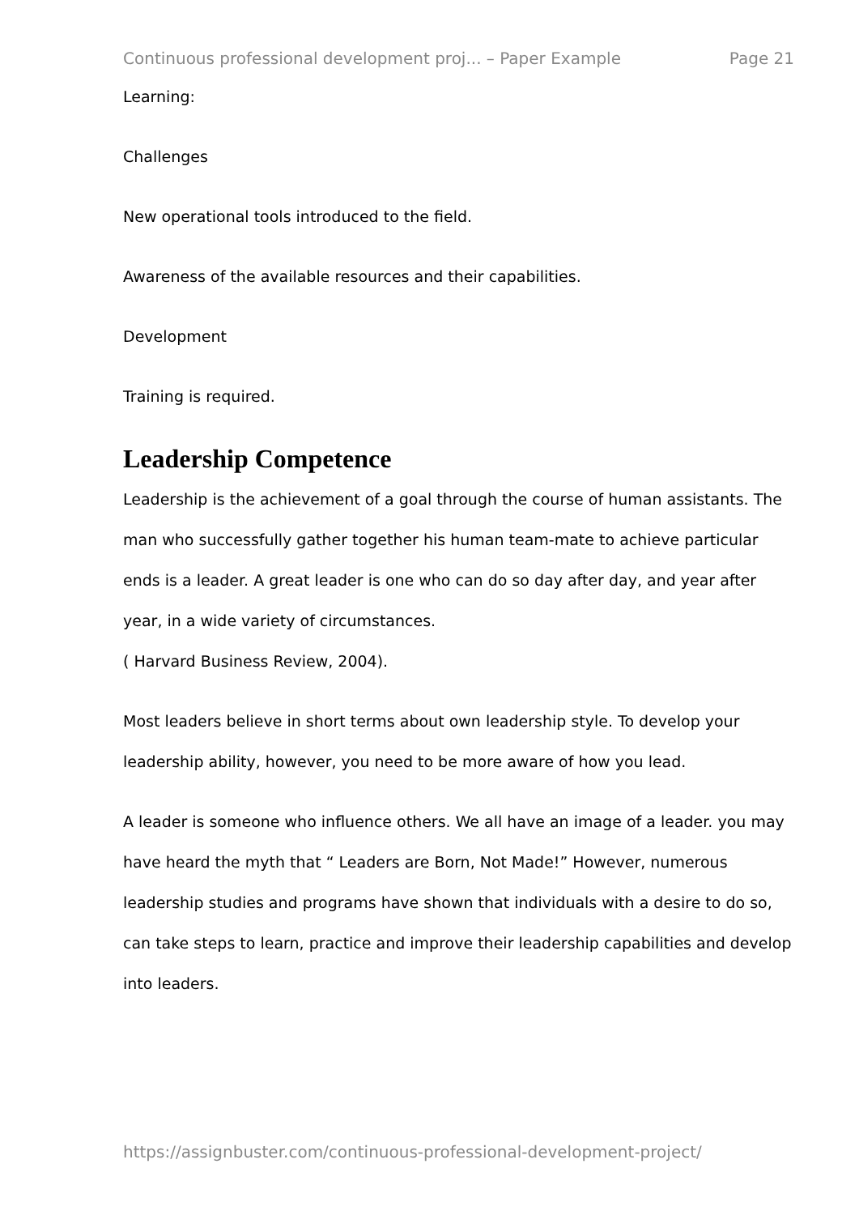Continuous professional development proj... – Paper Example Page 21
Learning:
Challenges
New operational tools introduced to the field.
Awareness of the available resources and their capabilities.
Development
Training is required.
Leadership Competence
Leadership is the achievement of a goal through the course of human assistants. The man who successfully gather together his human team-mate to achieve particular ends is a leader. A great leader is one who can do so day after day, and year after year, in a wide variety of circumstances.
( Harvard Business Review, 2004).
Most leaders believe in short terms about own leadership style. To develop your leadership ability, however, you need to be more aware of how you lead.
A leader is someone who influence others. We all have an image of a leader. you may have heard the myth that “ Leaders are Born, Not Made!” However, numerous leadership studies and programs have shown that individuals with a desire to do so, can take steps to learn, practice and improve their leadership capabilities and develop into leaders.
https://assignbuster.com/continuous-professional-development-project/